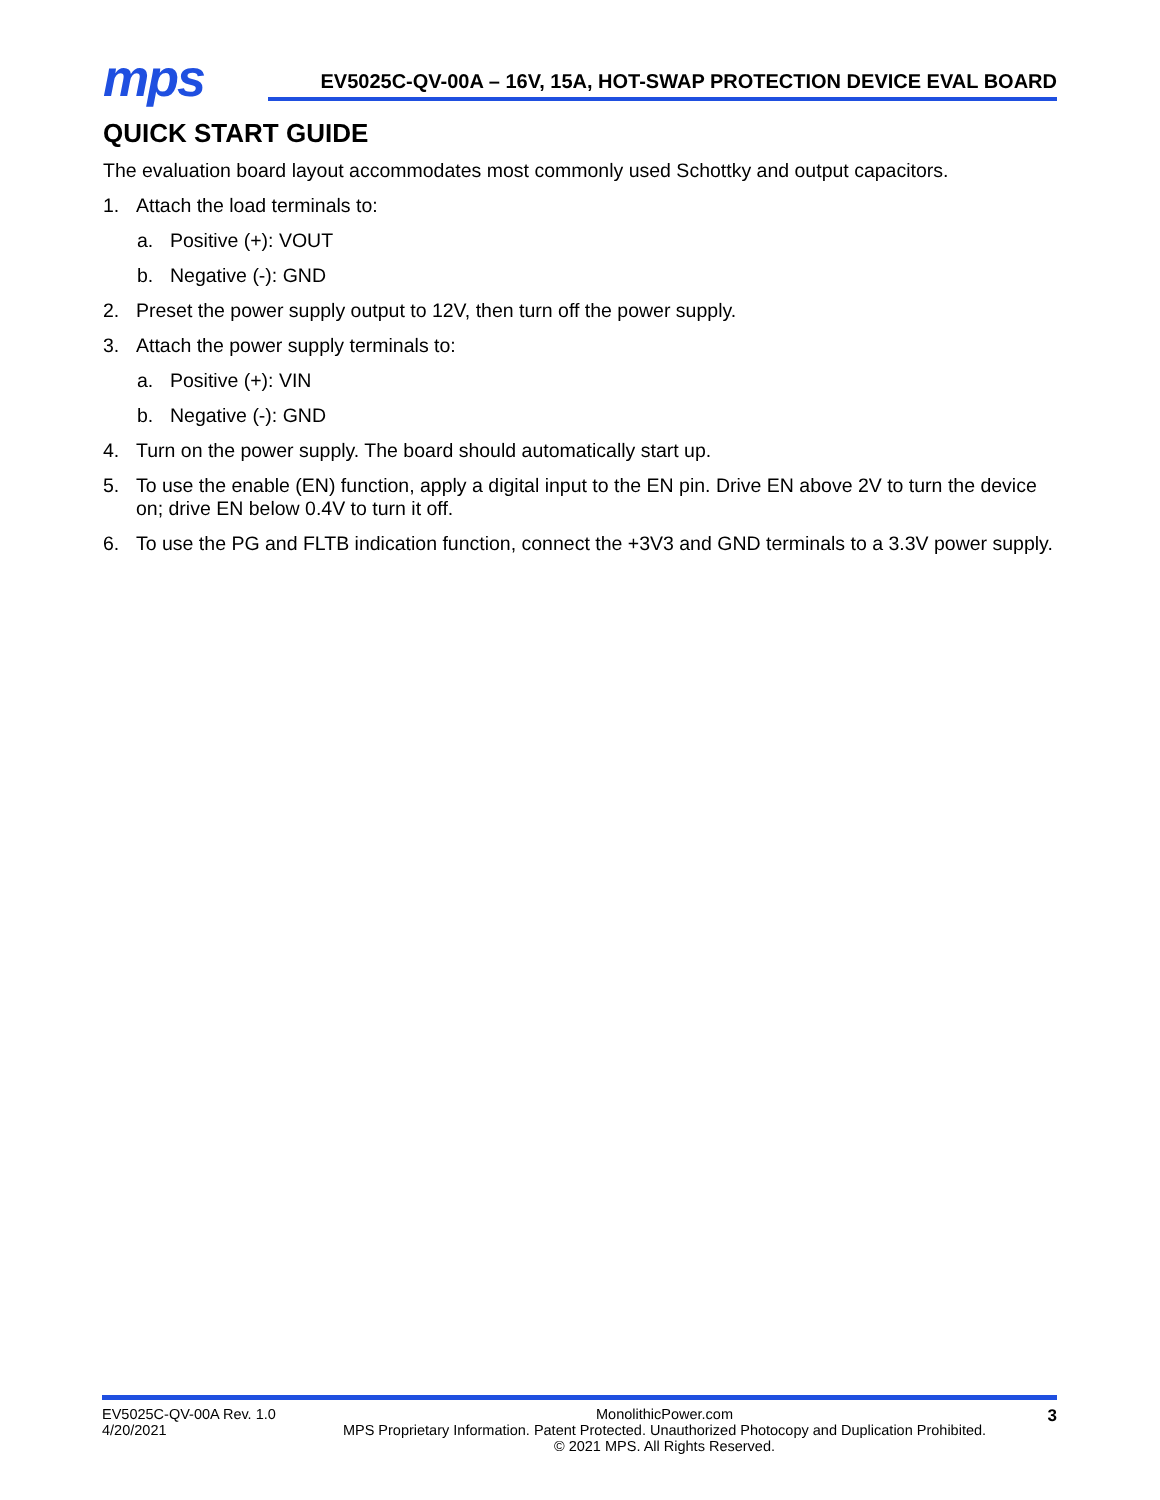mps
EV5025C-QV-00A – 16V, 15A, HOT-SWAP PROTECTION DEVICE EVAL BOARD
QUICK START GUIDE
The evaluation board layout accommodates most commonly used Schottky and output capacitors.
1. Attach the load terminals to:
a. Positive (+): VOUT
b. Negative (-): GND
2. Preset the power supply output to 12V, then turn off the power supply.
3. Attach the power supply terminals to:
a. Positive (+): VIN
b. Negative (-): GND
4. Turn on the power supply. The board should automatically start up.
5. To use the enable (EN) function, apply a digital input to the EN pin. Drive EN above 2V to turn the device on; drive EN below 0.4V to turn it off.
6. To use the PG and FLTB indication function, connect the +3V3 and GND terminals to a 3.3V power supply.
EV5025C-QV-00A Rev. 1.0
4/20/2021
MonolithicPower.com
MPS Proprietary Information. Patent Protected. Unauthorized Photocopy and Duplication Prohibited.
© 2021 MPS. All Rights Reserved.
3